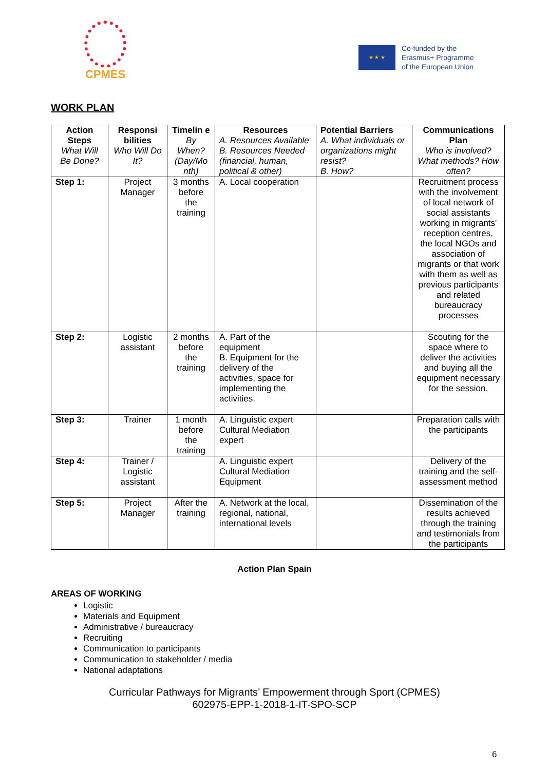CPMES
★ ★ ★
Co-funded by the
Erasmus+ Programme
of the European Union
WORK PLAN
| Action Steps What Will Be Done? | Responsi bilities Who Will Do It? | Timelin e By When? (Day/Mo nth) | Resources A. Resources Available B. Resources Needed (financial, human, political & other) | Potential Barriers A. What individuals or organizations might resist? B. How? | Communications Plan Who is involved? What methods? How often? |
| --- | --- | --- | --- | --- | --- |
| Step 1: | Project Manager | 3 months before the training | A. Local cooperation | | Recruitment process with the involvement of local network of social assistants working in migrants' reception centres, the local NGOs and association of migrants or that work with them as well as previous participants and related bureaucracy processes |
| Step 2: | Logistic assistant | 2 months before the training | A. Part of the equipment B. Equipment for the delivery of the activities, space for implementing the activities. | | Scouting for the space where to deliver the activities and buying all the equipment necessary for the session. |
| Step 3: | Trainer | 1 month before the training | A. Linguistic expert Cultural Mediation expert | | Preparation calls with the participants |
| Step 4: | Trainer / Logistic assistant | | A. Linguistic expert Cultural Mediation Equipment | | Delivery of the training and the self-assessment method |
| Step 5: | Project Manager | After the training | A. Network at the local, regional, national, international levels | | Dissemination of the results achieved through the training and testimonials from the participants |
Action Plan Spain
AREAS OF WORKING
Logistic
Materials and Equipment
Administrative / bureaucracy
Recruiting
Communication to participants
Communication to stakeholder / media
National adaptations
Curricular Pathways for Migrants’ Empowerment through Sport (CPMES)
602975-EPP-1-2018-1-IT-SPO-SCP
6